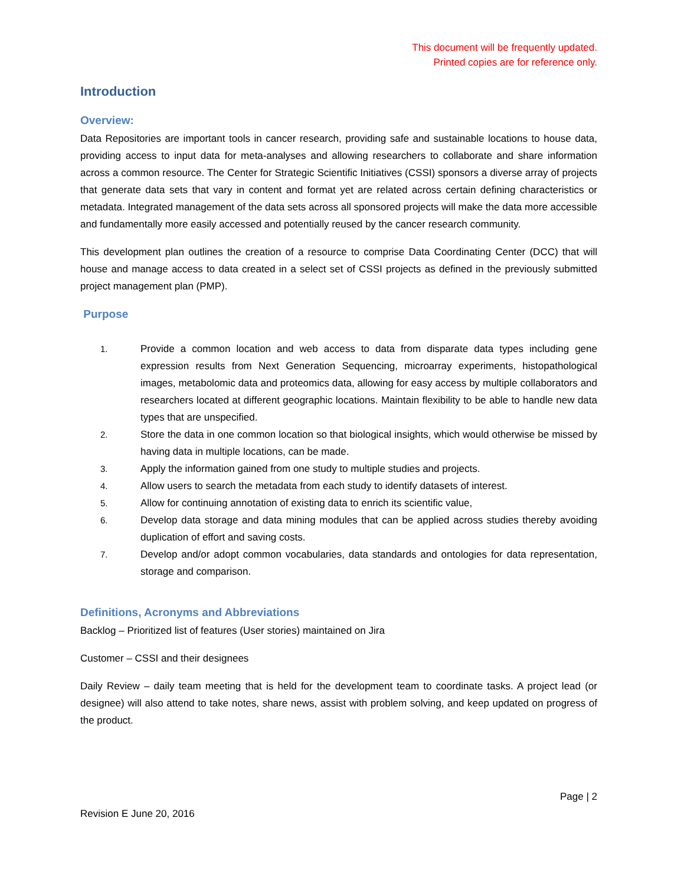This document will be frequently updated.
Printed copies are for reference only.
Introduction
Overview:
Data Repositories are important tools in cancer research, providing safe and sustainable locations to house data, providing access to input data for meta-analyses and allowing researchers to collaborate and share information across a common resource. The Center for Strategic Scientific Initiatives (CSSI) sponsors a diverse array of projects that generate data sets that vary in content and format yet are related across certain defining characteristics or metadata. Integrated management of the data sets across all sponsored projects will make the data more accessible and fundamentally more easily accessed and potentially reused by the cancer research community.
This development plan outlines the creation of a resource to comprise Data Coordinating Center (DCC) that will house and manage access to data created in a select set of CSSI projects as defined in the previously submitted project management plan (PMP).
Purpose
1. Provide a common location and web access to data from disparate data types including gene expression results from Next Generation Sequencing, microarray experiments, histopathological images, metabolomic data and proteomics data, allowing for easy access by multiple collaborators and researchers located at different geographic locations. Maintain flexibility to be able to handle new data types that are unspecified.
2. Store the data in one common location so that biological insights, which would otherwise be missed by having data in multiple locations, can be made.
3. Apply the information gained from one study to multiple studies and projects.
4. Allow users to search the metadata from each study to identify datasets of interest.
5. Allow for continuing annotation of existing data to enrich its scientific value,
6. Develop data storage and data mining modules that can be applied across studies thereby avoiding duplication of effort and saving costs.
7. Develop and/or adopt common vocabularies, data standards and ontologies for data representation, storage and comparison.
Definitions, Acronyms and Abbreviations
Backlog – Prioritized list of features (User stories) maintained on Jira
Customer – CSSI and their designees
Daily Review – daily team meeting that is held for the development team to coordinate tasks. A project lead (or designee) will also attend to take notes, share news, assist with problem solving, and keep updated on progress of the product.
Page | 2
Revision E June 20, 2016